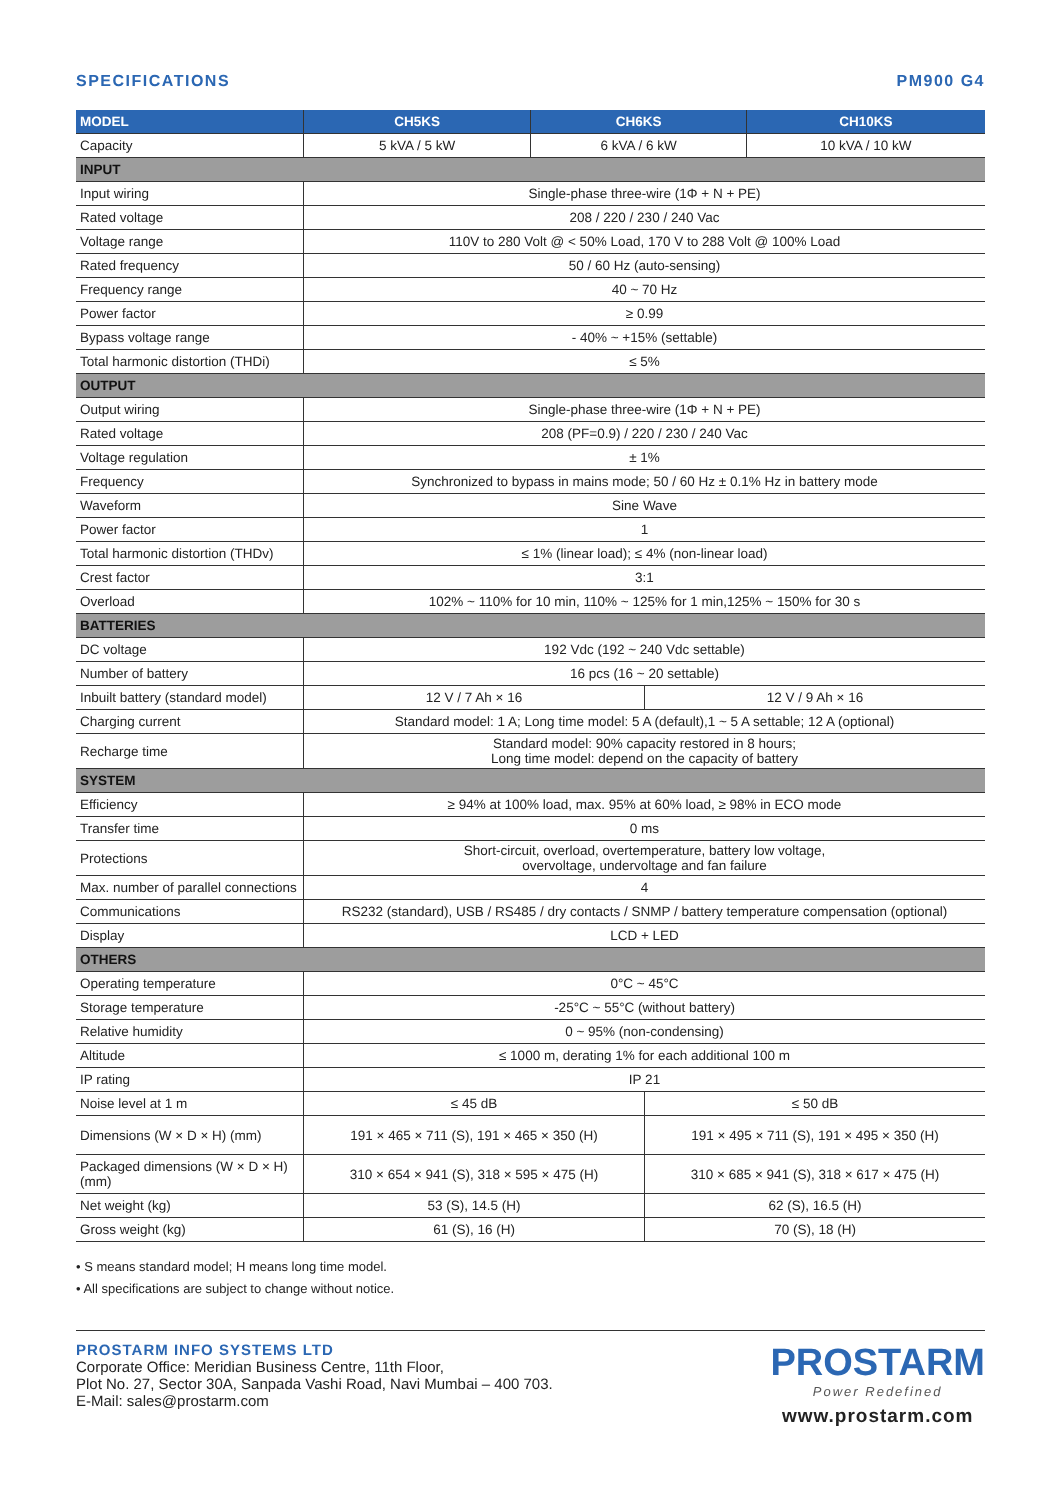SPECIFICATIONS PM900 G4
| MODEL | CH5KS | CH6KS | | CH10KS |
| --- | --- | --- | --- | --- |
| Capacity | 5 kVA / 5 kW | 6 kVA / 6 kW | | 10 kVA / 10 kW |
| INPUT | | | | |
| Input wiring | Single-phase three-wire (1Φ + N + PE) | | | |
| Rated voltage | 208 / 220 / 230 / 240 Vac | | | |
| Voltage range | 110V to 280 Volt @ < 50% Load, 170 V to 288 Volt @ 100% Load | | | |
| Rated frequency | 50 / 60 Hz (auto-sensing) | | | |
| Frequency range | 40 ~ 70 Hz | | | |
| Power factor | ≥ 0.99 | | | |
| Bypass voltage range | - 40% ~ +15% (settable) | | | |
| Total harmonic distortion (THDi) | ≤ 5% | | | |
| OUTPUT | | | | |
| Output wiring | Single-phase three-wire (1Φ + N + PE) | | | |
| Rated voltage | 208 (PF=0.9) / 220 / 230 / 240 Vac | | | |
| Voltage regulation | ± 1% | | | |
| Frequency | Synchronized to bypass in mains mode; 50 / 60 Hz ± 0.1% Hz in battery mode | | | |
| Waveform | Sine Wave | | | |
| Power factor | 1 | | | |
| Total harmonic distortion (THDv) | ≤ 1% (linear load); ≤ 4% (non-linear load) | | | |
| Crest factor | 3:1 | | | |
| Overload | 102% ~ 110% for 10 min, 110% ~ 125% for 1 min,125% ~ 150% for 30 s | | | |
| BATTERIES | | | | |
| DC voltage | 192 Vdc (192 ~ 240 Vdc settable) | | | |
| Number of battery | 16 pcs (16 ~ 20 settable) | | | |
| Inbuilt battery (standard model) | 12 V / 7 Ah × 16 | | 12 V / 9 Ah × 16 | |
| Charging current | Standard model: 1 A; Long time model: 5 A (default),1 ~ 5 A settable; 12 A (optional) | | | |
| Recharge time | Standard model: 90% capacity restored in 8 hours; Long time model: depend on the capacity of battery | | | |
| SYSTEM | | | | |
| Efficiency | ≥ 94% at 100% load, max. 95% at 60% load, ≥ 98% in ECO mode | | | |
| Transfer time | 0 ms | | | |
| Protections | Short-circuit, overload, overtemperature, battery low voltage, overvoltage, undervoltage and fan failure | | | |
| Max. number of parallel connections | 4 | | | |
| Communications | RS232 (standard), USB / RS485 / dry contacts / SNMP / battery temperature compensation (optional) | | | |
| Display | LCD + LED | | | |
| OTHERS | | | | |
| Operating temperature | 0°C ~ 45°C | | | |
| Storage temperature | -25°C ~ 55°C (without battery) | | | |
| Relative humidity | 0 ~ 95% (non-condensing) | | | |
| Altitude | ≤ 1000 m, derating 1% for each additional 100 m | | | |
| IP rating | IP 21 | | | |
| Noise level at 1 m | ≤ 45 dB | | ≤ 50 dB | |
| Dimensions (W × D × H) (mm) | 191 × 465 × 711 (S), 191 × 465 × 350 (H) | | 191 × 495 × 711 (S), 191 × 495 × 350 (H) | |
| Packaged dimensions (W × D × H) (mm) | 310 × 654 × 941 (S), 318 × 595 × 475 (H) | | 310 × 685 × 941 (S), 318 × 617 × 475 (H) | |
| Net weight (kg) | 53 (S), 14.5 (H) | | 62 (S), 16.5 (H) | |
| Gross weight (kg) | 61 (S), 16 (H) | | 70 (S), 18 (H) | |
• S means standard model; H means long time model.
• All specifications are subject to change without notice.
PROSTARM INFO SYSTEMS LTD
Corporate Office: Meridian Business Centre, 11th Floor,
Plot No. 27, Sector 30A, Sanpada Vashi Road, Navi Mumbai – 400 703.
E-Mail: sales@prostarm.com
PROSTARM
Power Redefined
www.prostarm.com